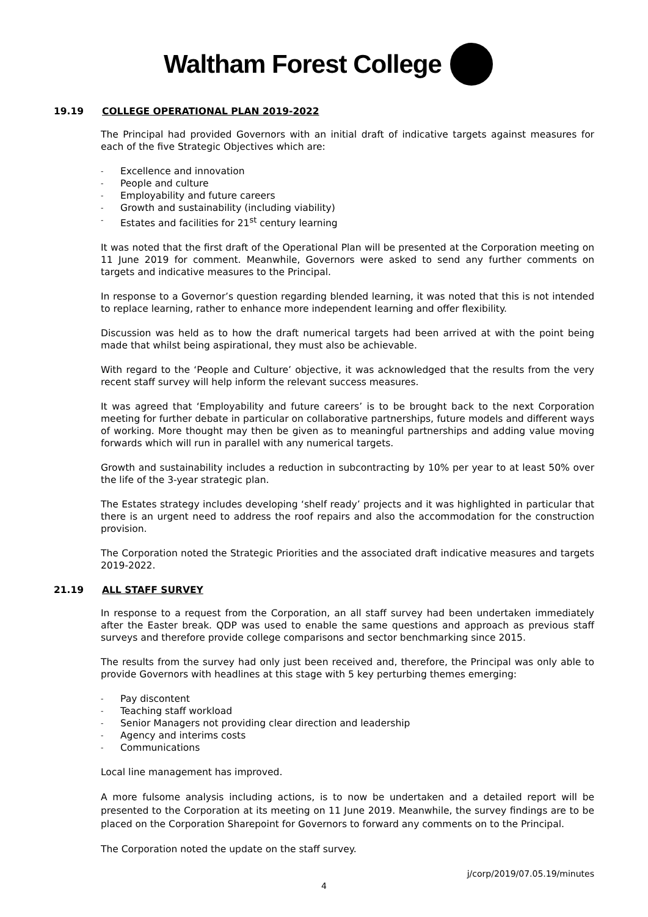Waltham Forest College
19.19 COLLEGE OPERATIONAL PLAN 2019-2022
The Principal had provided Governors with an initial draft of indicative targets against measures for each of the five Strategic Objectives which are:
- Excellence and innovation
- People and culture
- Employability and future careers
- Growth and sustainability (including viability)
- Estates and facilities for 21<sup>st</sup> century learning
It was noted that the first draft of the Operational Plan will be presented at the Corporation meeting on 11 June 2019 for comment. Meanwhile, Governors were asked to send any further comments on targets and indicative measures to the Principal.
In response to a Governor’s question regarding blended learning, it was noted that this is not intended to replace learning, rather to enhance more independent learning and offer flexibility.
Discussion was held as to how the draft numerical targets had been arrived at with the point being made that whilst being aspirational, they must also be achievable.
With regard to the ‘People and Culture’ objective, it was acknowledged that the results from the very recent staff survey will help inform the relevant success measures.
It was agreed that ‘Employability and future careers’ is to be brought back to the next Corporation meeting for further debate in particular on collaborative partnerships, future models and different ways of working. More thought may then be given as to meaningful partnerships and adding value moving forwards which will run in parallel with any numerical targets.
Growth and sustainability includes a reduction in subcontracting by 10% per year to at least 50% over the life of the 3-year strategic plan.
The Estates strategy includes developing ‘shelf ready’ projects and it was highlighted in particular that there is an urgent need to address the roof repairs and also the accommodation for the construction provision.
The Corporation noted the Strategic Priorities and the associated draft indicative measures and targets 2019-2022.
21.19 ALL STAFF SURVEY
In response to a request from the Corporation, an all staff survey had been undertaken immediately after the Easter break. QDP was used to enable the same questions and approach as previous staff surveys and therefore provide college comparisons and sector benchmarking since 2015.
The results from the survey had only just been received and, therefore, the Principal was only able to provide Governors with headlines at this stage with 5 key perturbing themes emerging:
- Pay discontent
- Teaching staff workload
- Senior Managers not providing clear direction and leadership
- Agency and interims costs
- Communications
Local line management has improved.
A more fulsome analysis including actions, is to now be undertaken and a detailed report will be presented to the Corporation at its meeting on 11 June 2019. Meanwhile, the survey findings are to be placed on the Corporation Sharepoint for Governors to forward any comments on to the Principal.
The Corporation noted the update on the staff survey.
j/corp/2019/07.05.19/minutes
4